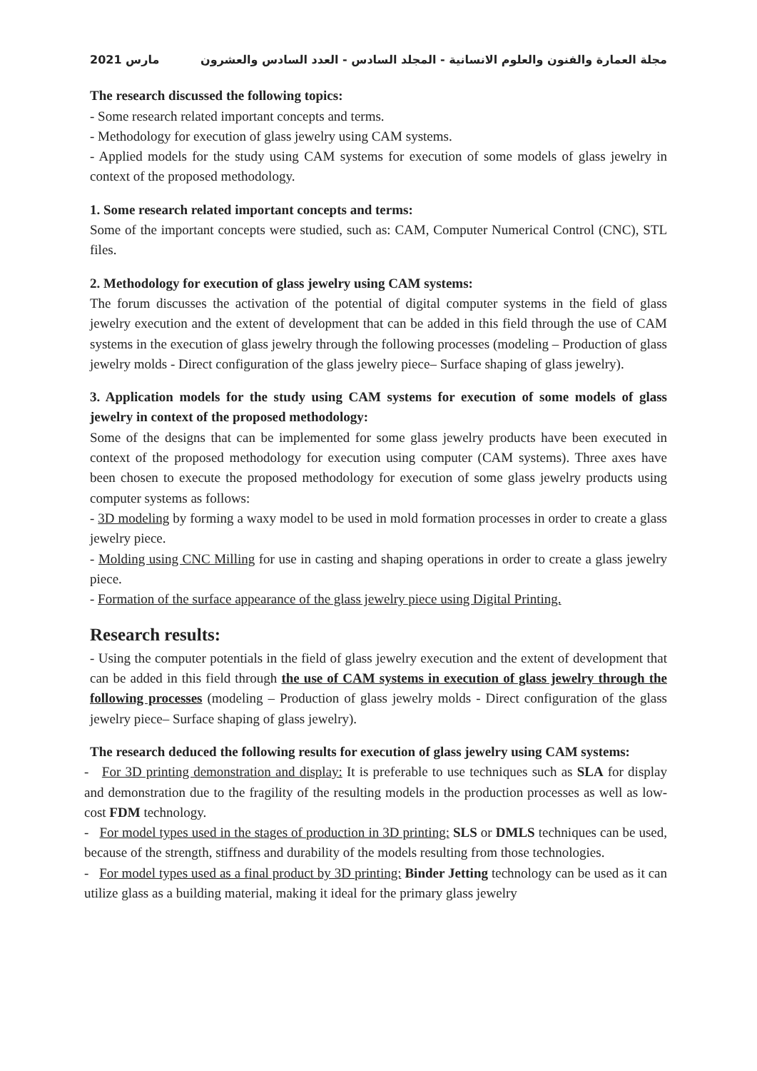2021 مارس مجلة العمارة والفنون والعلوم الانسانية - المجلد السادس - العدد السادس والعشرون
The research discussed the following topics:
- Some research related important concepts and terms.
- Methodology for execution of glass jewelry using CAM systems.
- Applied models for the study using CAM systems for execution of some models of glass jewelry in context of the proposed methodology.
1. Some research related important concepts and terms:
Some of the important concepts were studied, such as: CAM, Computer Numerical Control (CNC), STL files.
2. Methodology for execution of glass jewelry using CAM systems:
The forum discusses the activation of the potential of digital computer systems in the field of glass jewelry execution and the extent of development that can be added in this field through the use of CAM systems in the execution of glass jewelry through the following processes (modeling – Production of glass jewelry molds - Direct configuration of the glass jewelry piece– Surface shaping of glass jewelry).
3. Application models for the study using CAM systems for execution of some models of glass jewelry in context of the proposed methodology:
Some of the designs that can be implemented for some glass jewelry products have been executed in context of the proposed methodology for execution using computer (CAM systems). Three axes have been chosen to execute the proposed methodology for execution of some glass jewelry products using computer systems as follows:
- 3D modeling by forming a waxy model to be used in mold formation processes in order to create a glass jewelry piece.
- Molding using CNC Milling for use in casting and shaping operations in order to create a glass jewelry piece.
- Formation of the surface appearance of the glass jewelry piece using Digital Printing.
Research results:
- Using the computer potentials in the field of glass jewelry execution and the extent of development that can be added in this field through the use of CAM systems in execution of glass jewelry through the following processes (modeling – Production of glass jewelry molds - Direct configuration of the glass jewelry piece– Surface shaping of glass jewelry).
The research deduced the following results for execution of glass jewelry using CAM systems:
- For 3D printing demonstration and display: It is preferable to use techniques such as SLA for display and demonstration due to the fragility of the resulting models in the production processes as well as low-cost FDM technology.
- For model types used in the stages of production in 3D printing: SLS or DMLS techniques can be used, because of the strength, stiffness and durability of the models resulting from those technologies.
- For model types used as a final product by 3D printing: Binder Jetting technology can be used as it can utilize glass as a building material, making it ideal for the primary glass jewelry